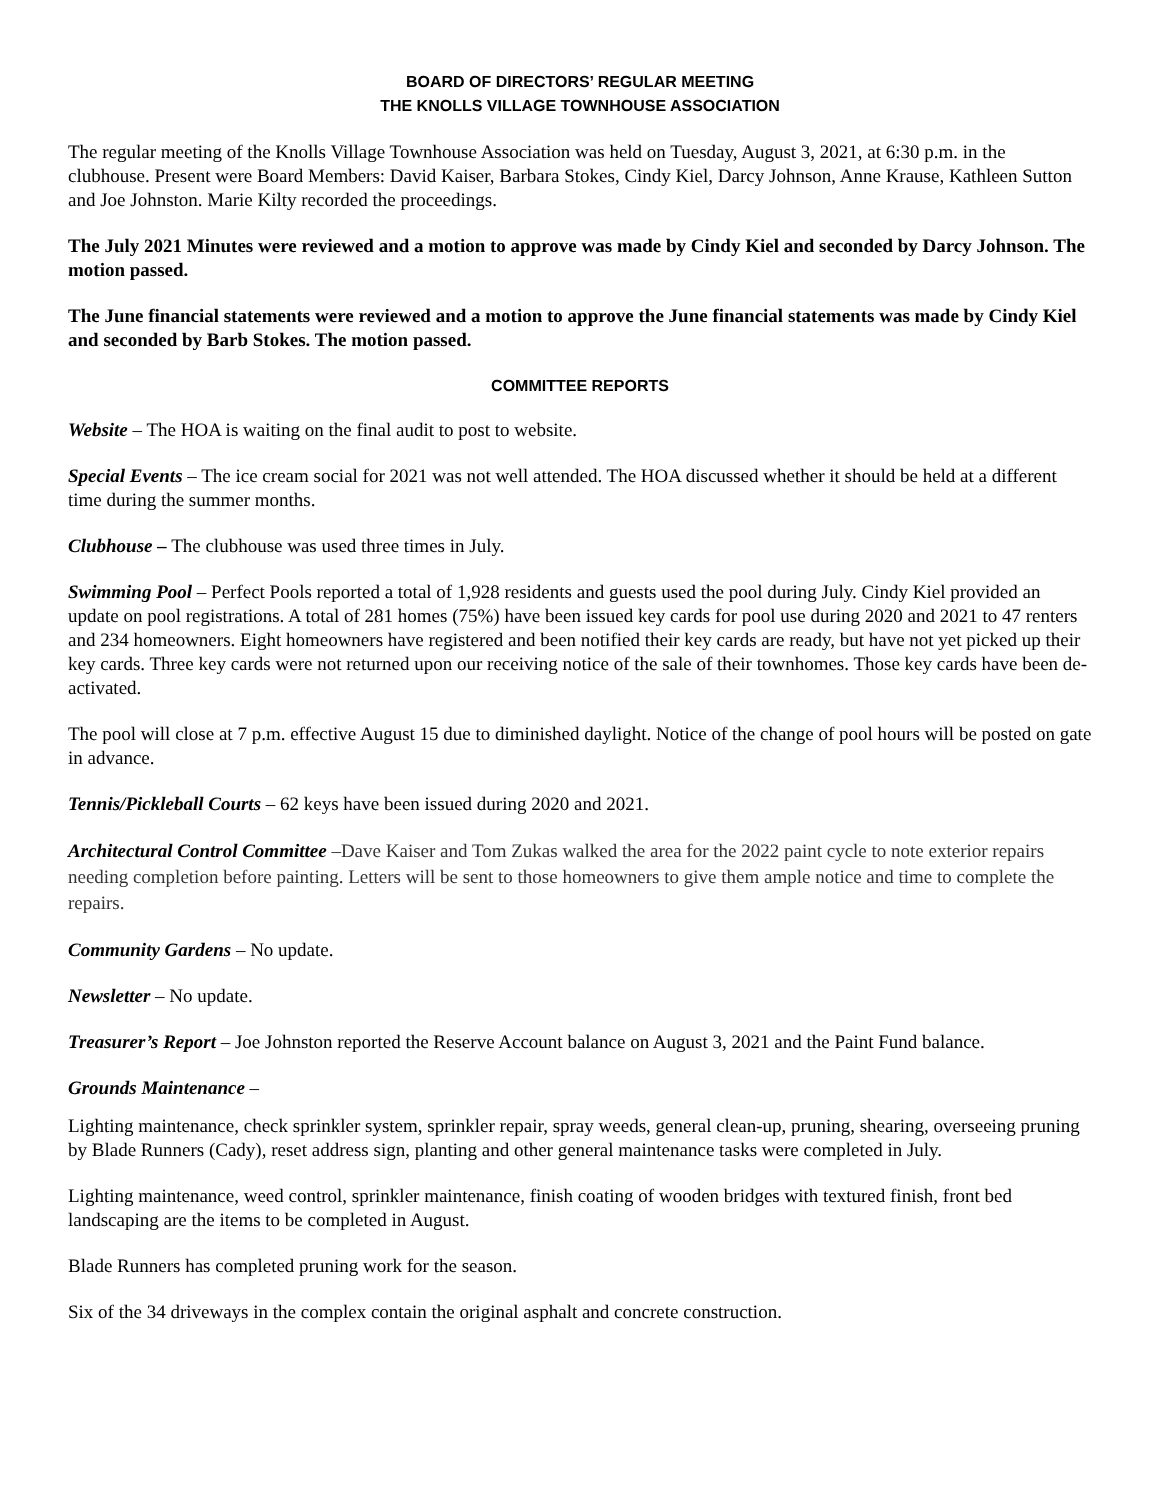BOARD OF DIRECTORS’ REGULAR MEETING
THE KNOLLS VILLAGE TOWNHOUSE ASSOCIATION
The regular meeting of the Knolls Village Townhouse Association was held on Tuesday, August 3, 2021, at 6:30 p.m. in the clubhouse. Present were Board Members: David Kaiser, Barbara Stokes, Cindy Kiel, Darcy Johnson, Anne Krause, Kathleen Sutton and Joe Johnston. Marie Kilty recorded the proceedings.
The July 2021 Minutes were reviewed and a motion to approve was made by Cindy Kiel and seconded by Darcy Johnson. The motion passed.
The June financial statements were reviewed and a motion to approve the June financial statements was made by Cindy Kiel and seconded by Barb Stokes. The motion passed.
COMMITTEE REPORTS
Website – The HOA is waiting on the final audit to post to website.
Special Events – The ice cream social for 2021 was not well attended. The HOA discussed whether it should be held at a different time during the summer months.
Clubhouse – The clubhouse was used three times in July.
Swimming Pool – Perfect Pools reported a total of 1,928 residents and guests used the pool during July. Cindy Kiel provided an update on pool registrations. A total of 281 homes (75%) have been issued key cards for pool use during 2020 and 2021 to 47 renters and 234 homeowners. Eight homeowners have registered and been notified their key cards are ready, but have not yet picked up their key cards. Three key cards were not returned upon our receiving notice of the sale of their townhomes. Those key cards have been de-activated.
The pool will close at 7 p.m. effective August 15 due to diminished daylight. Notice of the change of pool hours will be posted on gate in advance.
Tennis/Pickleball Courts – 62 keys have been issued during 2020 and 2021.
Architectural Control Committee –Dave Kaiser and Tom Zukas walked the area for the 2022 paint cycle to note exterior repairs needing completion before painting. Letters will be sent to those homeowners to give them ample notice and time to complete the repairs.
Community Gardens – No update.
Newsletter – No update.
Treasurer’s Report – Joe Johnston reported the Reserve Account balance on August 3, 2021 and the Paint Fund balance.
Grounds Maintenance –
Lighting maintenance, check sprinkler system, sprinkler repair, spray weeds, general clean-up, pruning, shearing, overseeing pruning by Blade Runners (Cady), reset address sign, planting and other general maintenance tasks were completed in July.
Lighting maintenance, weed control, sprinkler maintenance, finish coating of wooden bridges with textured finish, front bed landscaping are the items to be completed in August.
Blade Runners has completed pruning work for the season.
Six of the 34 driveways in the complex contain the original asphalt and concrete construction.